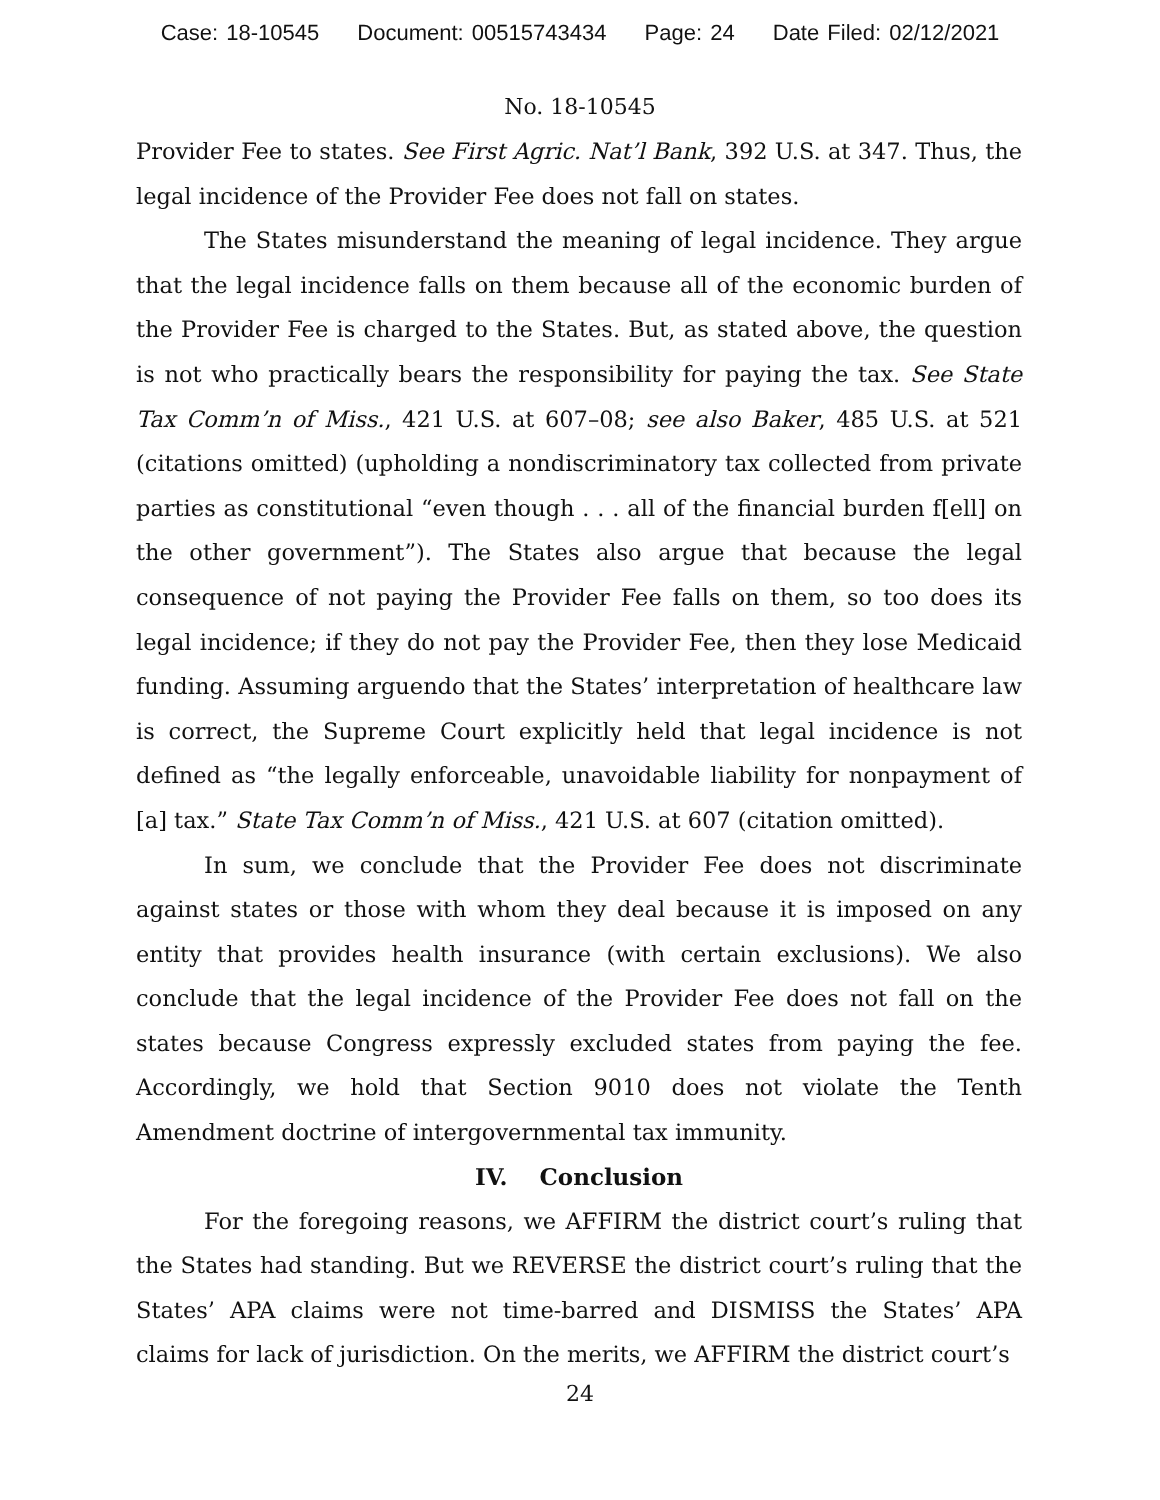Case: 18-10545 Document: 00515743434 Page: 24 Date Filed: 02/12/2021
No. 18-10545
Provider Fee to states. See First Agric. Nat’l Bank, 392 U.S. at 347. Thus, the legal incidence of the Provider Fee does not fall on states.
The States misunderstand the meaning of legal incidence. They argue that the legal incidence falls on them because all of the economic burden of the Provider Fee is charged to the States. But, as stated above, the question is not who practically bears the responsibility for paying the tax. See State Tax Comm’n of Miss., 421 U.S. at 607–08; see also Baker, 485 U.S. at 521 (citations omitted) (upholding a nondiscriminatory tax collected from private parties as constitutional “even though . . . all of the financial burden f[ell] on the other government”). The States also argue that because the legal consequence of not paying the Provider Fee falls on them, so too does its legal incidence; if they do not pay the Provider Fee, then they lose Medicaid funding. Assuming arguendo that the States’ interpretation of healthcare law is correct, the Supreme Court explicitly held that legal incidence is not defined as “the legally enforceable, unavoidable liability for nonpayment of [a] tax.” State Tax Comm’n of Miss., 421 U.S. at 607 (citation omitted).
In sum, we conclude that the Provider Fee does not discriminate against states or those with whom they deal because it is imposed on any entity that provides health insurance (with certain exclusions). We also conclude that the legal incidence of the Provider Fee does not fall on the states because Congress expressly excluded states from paying the fee. Accordingly, we hold that Section 9010 does not violate the Tenth Amendment doctrine of intergovernmental tax immunity.
IV. Conclusion
For the foregoing reasons, we AFFIRM the district court’s ruling that the States had standing. But we REVERSE the district court’s ruling that the States’ APA claims were not time-barred and DISMISS the States’ APA claims for lack of jurisdiction. On the merits, we AFFIRM the district court’s
24